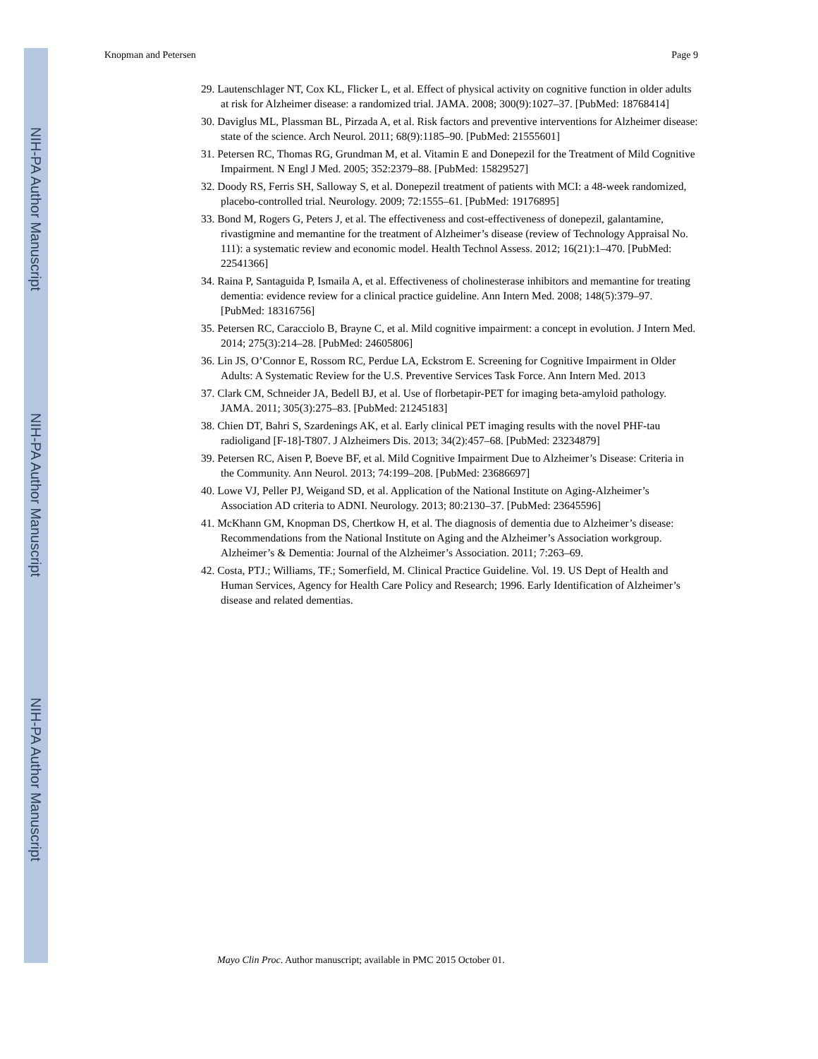NIH-PA Author Manuscript
NIH-PA Author Manuscript
NIH-PA Author Manuscript
Knopman and Petersen Page 9
29. Lautenschlager NT, Cox KL, Flicker L, et al. Effect of physical activity on cognitive function in older adults at risk for Alzheimer disease: a randomized trial. JAMA. 2008; 300(9):1027–37. [PubMed: 18768414]
30. Daviglus ML, Plassman BL, Pirzada A, et al. Risk factors and preventive interventions for Alzheimer disease: state of the science. Arch Neurol. 2011; 68(9):1185–90. [PubMed: 21555601]
31. Petersen RC, Thomas RG, Grundman M, et al. Vitamin E and Donepezil for the Treatment of Mild Cognitive Impairment. N Engl J Med. 2005; 352:2379–88. [PubMed: 15829527]
32. Doody RS, Ferris SH, Salloway S, et al. Donepezil treatment of patients with MCI: a 48-week randomized, placebo-controlled trial. Neurology. 2009; 72:1555–61. [PubMed: 19176895]
33. Bond M, Rogers G, Peters J, et al. The effectiveness and cost-effectiveness of donepezil, galantamine, rivastigmine and memantine for the treatment of Alzheimer’s disease (review of Technology Appraisal No. 111): a systematic review and economic model. Health Technol Assess. 2012; 16(21):1–470. [PubMed: 22541366]
34. Raina P, Santaguida P, Ismaila A, et al. Effectiveness of cholinesterase inhibitors and memantine for treating dementia: evidence review for a clinical practice guideline. Ann Intern Med. 2008; 148(5):379–97. [PubMed: 18316756]
35. Petersen RC, Caracciolo B, Brayne C, et al. Mild cognitive impairment: a concept in evolution. J Intern Med. 2014; 275(3):214–28. [PubMed: 24605806]
36. Lin JS, O’Connor E, Rossom RC, Perdue LA, Eckstrom E. Screening for Cognitive Impairment in Older Adults: A Systematic Review for the U.S. Preventive Services Task Force. Ann Intern Med. 2013
37. Clark CM, Schneider JA, Bedell BJ, et al. Use of florbetapir-PET for imaging beta-amyloid pathology. JAMA. 2011; 305(3):275–83. [PubMed: 21245183]
38. Chien DT, Bahri S, Szardenings AK, et al. Early clinical PET imaging results with the novel PHF-tau radioligand [F-18]-T807. J Alzheimers Dis. 2013; 34(2):457–68. [PubMed: 23234879]
39. Petersen RC, Aisen P, Boeve BF, et al. Mild Cognitive Impairment Due to Alzheimer’s Disease: Criteria in the Community. Ann Neurol. 2013; 74:199–208. [PubMed: 23686697]
40. Lowe VJ, Peller PJ, Weigand SD, et al. Application of the National Institute on Aging-Alzheimer’s Association AD criteria to ADNI. Neurology. 2013; 80:2130–37. [PubMed: 23645596]
41. McKhann GM, Knopman DS, Chertkow H, et al. The diagnosis of dementia due to Alzheimer’s disease: Recommendations from the National Institute on Aging and the Alzheimer’s Association workgroup. Alzheimer’s & Dementia: Journal of the Alzheimer’s Association. 2011; 7:263–69.
42. Costa, PTJ.; Williams, TF.; Somerfield, M. Clinical Practice Guideline. Vol. 19. US Dept of Health and Human Services, Agency for Health Care Policy and Research; 1996. Early Identification of Alzheimer’s disease and related dementias.
Mayo Clin Proc. Author manuscript; available in PMC 2015 October 01.